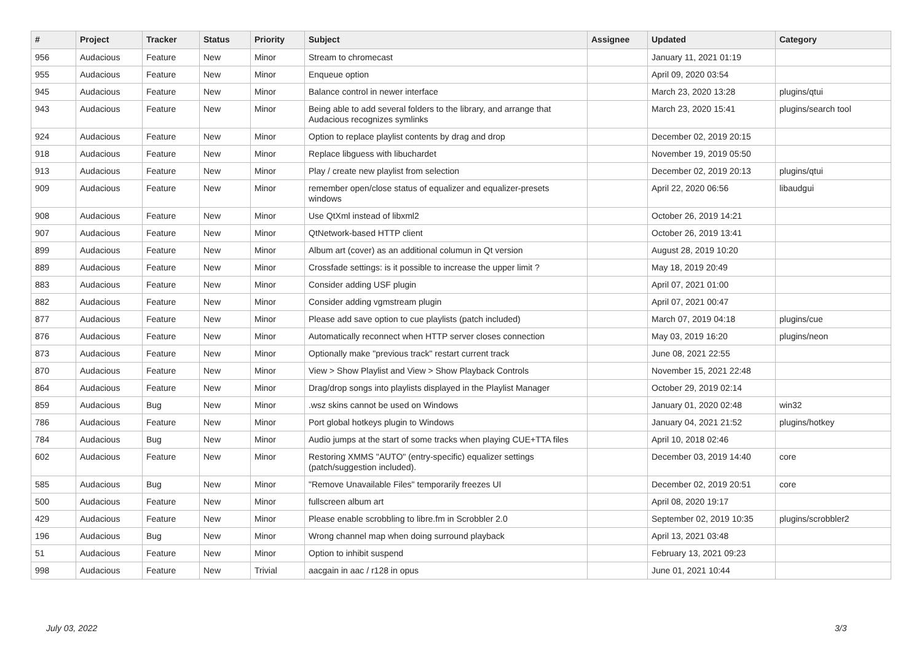| # | Project | Tracker | Status | Priority | Subject | Assignee | Updated | Category |
| --- | --- | --- | --- | --- | --- | --- | --- | --- |
| 956 | Audacious | Feature | New | Minor | Stream to chromecast | | January 11, 2021 01:19 | |
| 955 | Audacious | Feature | New | Minor | Enqueue option | | April 09, 2020 03:54 | |
| 945 | Audacious | Feature | New | Minor | Balance control in newer interface | | March 23, 2020 13:28 | plugins/qtui |
| 943 | Audacious | Feature | New | Minor | Being able to add several folders to the library, and arrange that Audacious recognizes symlinks | | March 23, 2020 15:41 | plugins/search tool |
| 924 | Audacious | Feature | New | Minor | Option to replace playlist contents by drag and drop | | December 02, 2019 20:15 | |
| 918 | Audacious | Feature | New | Minor | Replace libguess with libuchardet | | November 19, 2019 05:50 | |
| 913 | Audacious | Feature | New | Minor | Play / create new playlist from selection | | December 02, 2019 20:13 | plugins/qtui |
| 909 | Audacious | Feature | New | Minor | remember open/close status of equalizer and equalizer-presets windows | | April 22, 2020 06:56 | libaudgui |
| 908 | Audacious | Feature | New | Minor | Use QtXml instead of libxml2 | | October 26, 2019 14:21 | |
| 907 | Audacious | Feature | New | Minor | QtNetwork-based HTTP client | | October 26, 2019 13:41 | |
| 899 | Audacious | Feature | New | Minor | Album art (cover) as an additional columun in Qt version | | August 28, 2019 10:20 | |
| 889 | Audacious | Feature | New | Minor | Crossfade settings: is it possible to increase the upper limit ? | | May 18, 2019 20:49 | |
| 883 | Audacious | Feature | New | Minor | Consider adding USF plugin | | April 07, 2021 01:00 | |
| 882 | Audacious | Feature | New | Minor | Consider adding vgmstream plugin | | April 07, 2021 00:47 | |
| 877 | Audacious | Feature | New | Minor | Please add save option to cue playlists (patch included) | | March 07, 2019 04:18 | plugins/cue |
| 876 | Audacious | Feature | New | Minor | Automatically reconnect when HTTP server closes connection | | May 03, 2019 16:20 | plugins/neon |
| 873 | Audacious | Feature | New | Minor | Optionally make "previous track" restart current track | | June 08, 2021 22:55 | |
| 870 | Audacious | Feature | New | Minor | View > Show Playlist and View > Show Playback Controls | | November 15, 2021 22:48 | |
| 864 | Audacious | Feature | New | Minor | Drag/drop songs into playlists displayed in the Playlist Manager | | October 29, 2019 02:14 | |
| 859 | Audacious | Bug | New | Minor | .wsz skins cannot be used on Windows | | January 01, 2020 02:48 | win32 |
| 786 | Audacious | Feature | New | Minor | Port global hotkeys plugin to Windows | | January 04, 2021 21:52 | plugins/hotkey |
| 784 | Audacious | Bug | New | Minor | Audio jumps at the start of some tracks when playing CUE+TTA files | | April 10, 2018 02:46 | |
| 602 | Audacious | Feature | New | Minor | Restoring XMMS "AUTO" (entry-specific) equalizer settings (patch/suggestion included). | | December 03, 2019 14:40 | core |
| 585 | Audacious | Bug | New | Minor | "Remove Unavailable Files" temporarily freezes UI | | December 02, 2019 20:51 | core |
| 500 | Audacious | Feature | New | Minor | fullscreen album art | | April 08, 2020 19:17 | |
| 429 | Audacious | Feature | New | Minor | Please enable scrobbling to libre.fm in Scrobbler 2.0 | | September 02, 2019 10:35 | plugins/scrobbler2 |
| 196 | Audacious | Bug | New | Minor | Wrong channel map when doing surround playback | | April 13, 2021 03:48 | |
| 51 | Audacious | Feature | New | Minor | Option to inhibit suspend | | February 13, 2021 09:23 | |
| 998 | Audacious | Feature | New | Trivial | aacgain in aac / r128 in opus | | June 01, 2021 10:44 | |
July 03, 2022 3/3